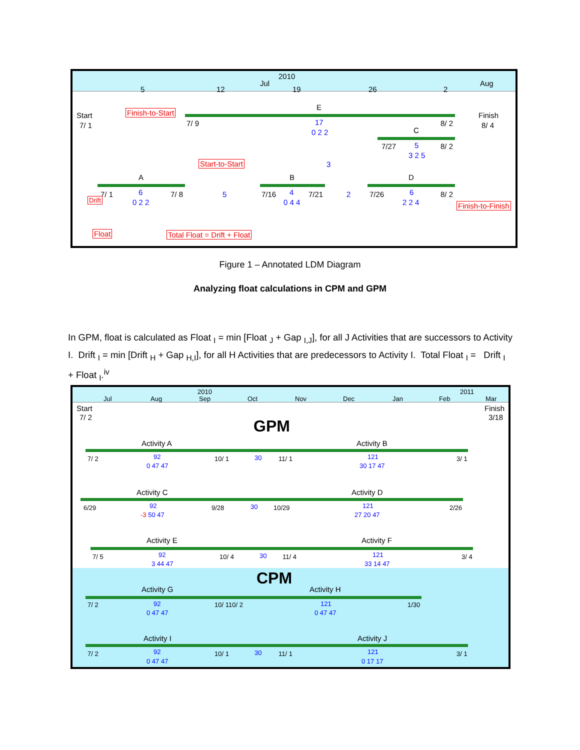2010
Jul Aug
5 12 19 26 2
Start
7/ 1
Finish-to-Start
7/ 9
E
17
0 2 2
Finish
8/ 4
8/ 2
C
7/27 5
3 2 5
8/ 2
Start-to-Start 3
A B D
7/ 1 6 7/ 8 5 7/16 4 7/21 2 7/26 6 8/ 2
Drift 0 2 2 0 4 4 2 2 4 Finish-to-Finish
Float Total Float = Drift + Float
Figure 1 – Annotated LDM Diagram
Analyzing float calculations in CPM and GPM
In GPM, float is calculated as Float <sub>I</sub> = min [Float <sub>J</sub> + Gap <sub>I,J</sub>], for all J Activities that are successors to Activity I. Drift <sub>I</sub> = min [Drift <sub>H</sub> + Gap <sub>H,I</sub>], for all H Activities that are predecessors to Activity I. Total Float <sub>I</sub> = Drift <sub>I</sub> + Float <sub>I</sub>.<sup>iv</sup>
2010 2011
Jul Aug Sep Oct Nov Dec Jan Feb Mar
Start
7/ 2
Finish
3/18
GPM
Activity A Activity B
7/ 2 92 10/ 1 30 11/ 1 121 3/ 1
0 47 47 30 17 47
Activity C Activity D
6/29 92 9/28 30 10/29 121 2/26
-3 50 47 27 20 47
Activity E Activity F
7/ 5 92 10/ 4 30 11/ 4 121 3/ 4
3 44 47 33 14 47
CPM
Activity G Activity H
7/ 2 92 10/ 110/ 2 121 1/30
0 47 47 0 47 47
Activity I Activity J
7/ 2 92 10/ 1 30 11/ 1 121 3/ 1
0 47 47 0 17 17